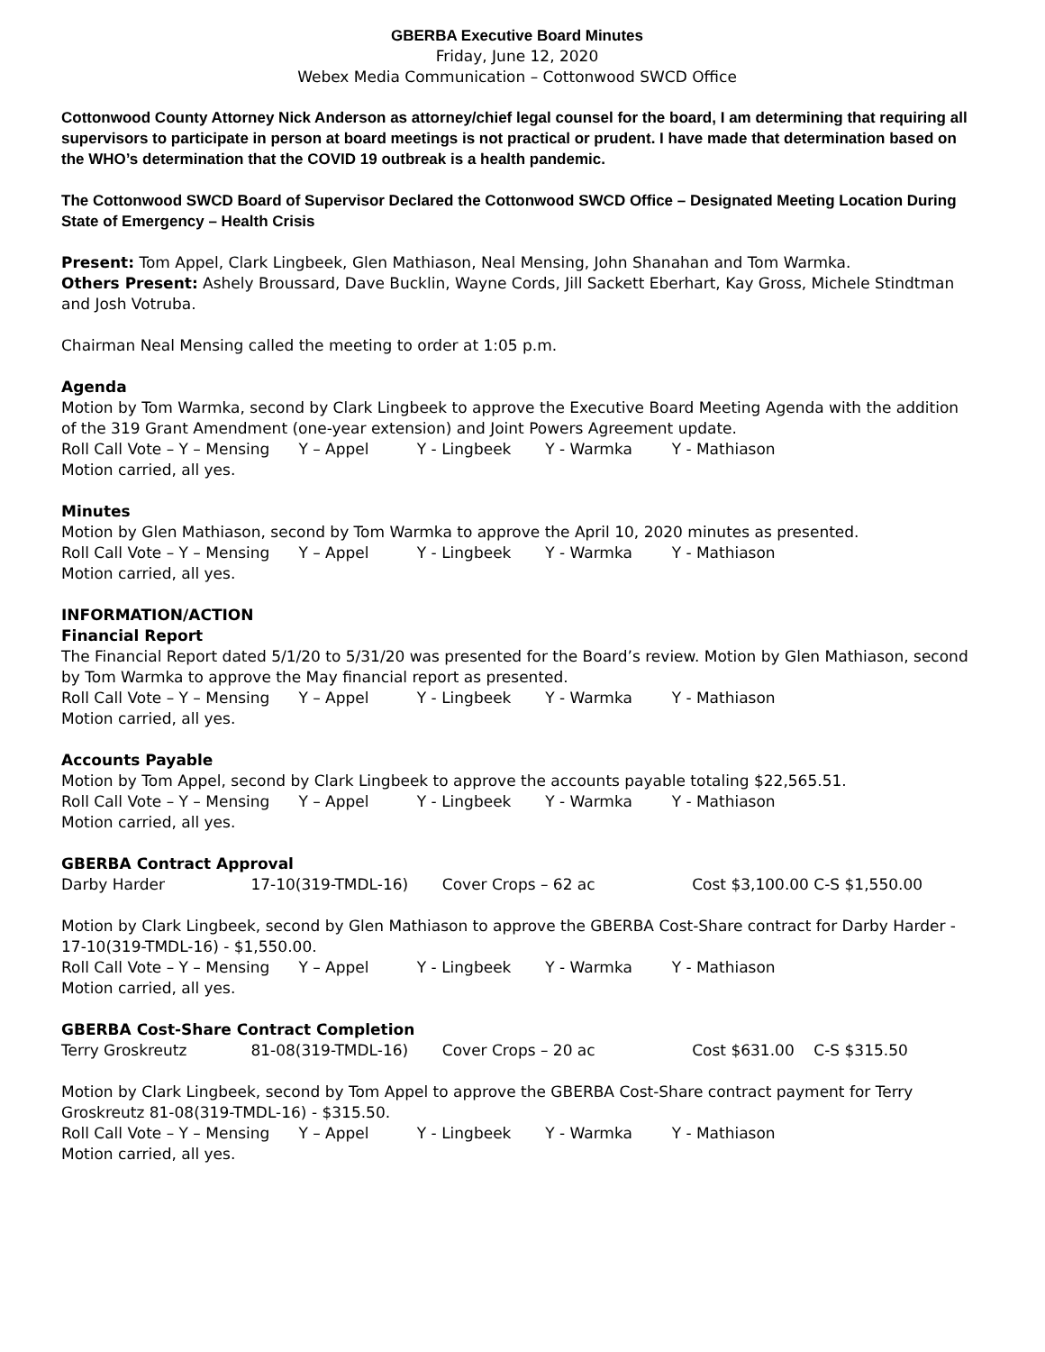GBERBA Executive Board Minutes
Friday, June 12, 2020
Webex Media Communication – Cottonwood SWCD Office
Cottonwood County Attorney Nick Anderson as attorney/chief legal counsel for the board, I am determining that requiring all supervisors to participate in person at board meetings is not practical or prudent. I have made that determination based on the WHO’s determination that the COVID 19 outbreak is a health pandemic.
The Cottonwood SWCD Board of Supervisor Declared the Cottonwood SWCD Office – Designated Meeting Location During State of Emergency – Health Crisis
Present: Tom Appel, Clark Lingbeek, Glen Mathiason, Neal Mensing, John Shanahan and Tom Warmka.
Others Present: Ashely Broussard, Dave Bucklin, Wayne Cords, Jill Sackett Eberhart, Kay Gross, Michele Stindtman and Josh Votruba.
Chairman Neal Mensing called the meeting to order at 1:05 p.m.
Agenda
Motion by Tom Warmka, second by Clark Lingbeek to approve the Executive Board Meeting Agenda with the addition of the 319 Grant Amendment (one-year extension) and Joint Powers Agreement update.
Roll Call Vote – Y – Mensing Y – Appel Y - Lingbeek Y - Warmka Y - Mathiason
Motion carried, all yes.
Minutes
Motion by Glen Mathiason, second by Tom Warmka to approve the April 10, 2020 minutes as presented.
Roll Call Vote – Y – Mensing Y – Appel Y - Lingbeek Y - Warmka Y - Mathiason
Motion carried, all yes.
INFORMATION/ACTION
Financial Report
The Financial Report dated 5/1/20 to 5/31/20 was presented for the Board’s review. Motion by Glen Mathiason, second by Tom Warmka to approve the May financial report as presented.
Roll Call Vote – Y – Mensing Y – Appel Y - Lingbeek Y - Warmka Y - Mathiason
Motion carried, all yes.
Accounts Payable
Motion by Tom Appel, second by Clark Lingbeek to approve the accounts payable totaling $22,565.51.
Roll Call Vote – Y – Mensing Y – Appel Y - Lingbeek Y - Warmka Y - Mathiason
Motion carried, all yes.
GBERBA Contract Approval
Darby Harder 17-10(319-TMDL-16) Cover Crops – 62 ac Cost $3,100.00 C-S $1,550.00
Motion by Clark Lingbeek, second by Glen Mathiason to approve the GBERBA Cost-Share contract for Darby Harder - 17-10(319-TMDL-16) - $1,550.00.
Roll Call Vote – Y – Mensing Y – Appel Y - Lingbeek Y - Warmka Y - Mathiason
Motion carried, all yes.
GBERBA Cost-Share Contract Completion
Terry Groskreutz 81-08(319-TMDL-16) Cover Crops – 20 ac Cost $631.00 C-S $315.50
Motion by Clark Lingbeek, second by Tom Appel to approve the GBERBA Cost-Share contract payment for Terry Groskreutz 81-08(319-TMDL-16) - $315.50.
Roll Call Vote – Y – Mensing Y – Appel Y - Lingbeek Y - Warmka Y - Mathiason
Motion carried, all yes.